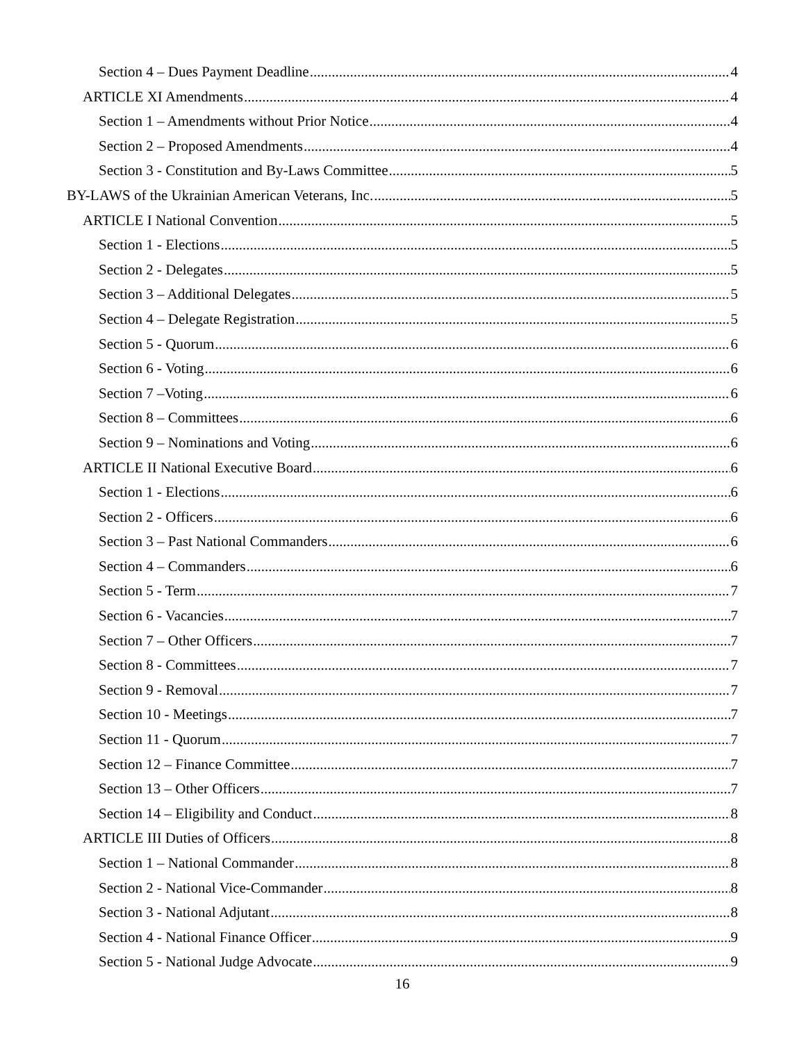Section 4 – Dues Payment Deadline 4
ARTICLE XI Amendments 4
Section 1 – Amendments without Prior Notice 4
Section 2 – Proposed Amendments 4
Section 3 - Constitution and By-Laws Committee 5
BY-LAWS of the Ukrainian American Veterans, Inc. 5
ARTICLE I National Convention 5
Section 1 - Elections 5
Section 2 - Delegates 5
Section 3 – Additional Delegates 5
Section 4 – Delegate Registration 5
Section 5 - Quorum 6
Section 6 - Voting 6
Section 7 –Voting 6
Section 8 – Committees 6
Section 9 – Nominations and Voting 6
ARTICLE II National Executive Board 6
Section 1 - Elections 6
Section 2 - Officers 6
Section 3 – Past National Commanders 6
Section 4 – Commanders 6
Section 5 - Term 7
Section 6 - Vacancies 7
Section 7 – Other Officers 7
Section 8 - Committees 7
Section 9 - Removal 7
Section 10 - Meetings 7
Section 11 - Quorum 7
Section 12 – Finance Committee 7
Section 13 – Other Officers 7
Section 14 – Eligibility and Conduct 8
ARTICLE III Duties of Officers 8
Section 1 – National Commander 8
Section 2 - National Vice-Commander 8
Section 3 - National Adjutant 8
Section 4 - National Finance Officer 9
Section 5 - National Judge Advocate 9
16